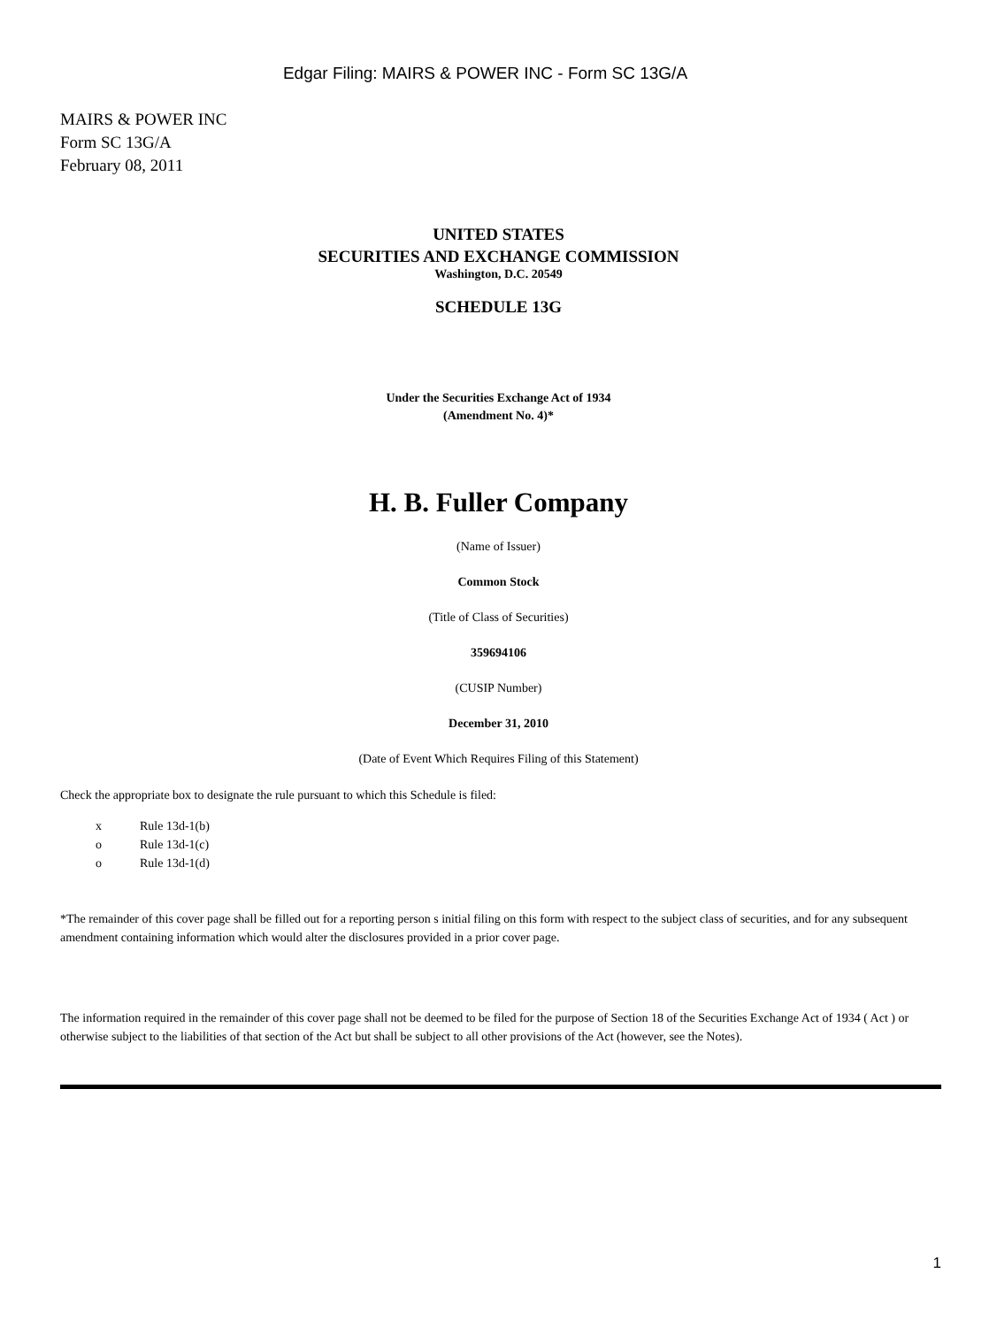Edgar Filing: MAIRS & POWER INC - Form SC 13G/A
MAIRS & POWER INC
Form SC 13G/A
February 08, 2011
UNITED STATES
SECURITIES AND EXCHANGE COMMISSION
Washington, D.C. 20549
SCHEDULE 13G
Under the Securities Exchange Act of 1934
(Amendment No. 4)*
H. B. Fuller Company
(Name of Issuer)
Common Stock
(Title of Class of Securities)
359694106
(CUSIP Number)
December 31, 2010
(Date of Event Which Requires Filing of this Statement)
Check the appropriate box to designate the rule pursuant to which this Schedule is filed:
| x | Rule 13d-1(b) |
| o | Rule 13d-1(c) |
| o | Rule 13d-1(d) |
*The remainder of this cover page shall be filled out for a reporting person s initial filing on this form with respect to the subject class of securities, and for any subsequent amendment containing information which would alter the disclosures provided in a prior cover page.
The information required in the remainder of this cover page shall not be deemed to be filed for the purpose of Section 18 of the Securities Exchange Act of 1934 ( Act ) or otherwise subject to the liabilities of that section of the Act but shall be subject to all other provisions of the Act (however, see the Notes).
1